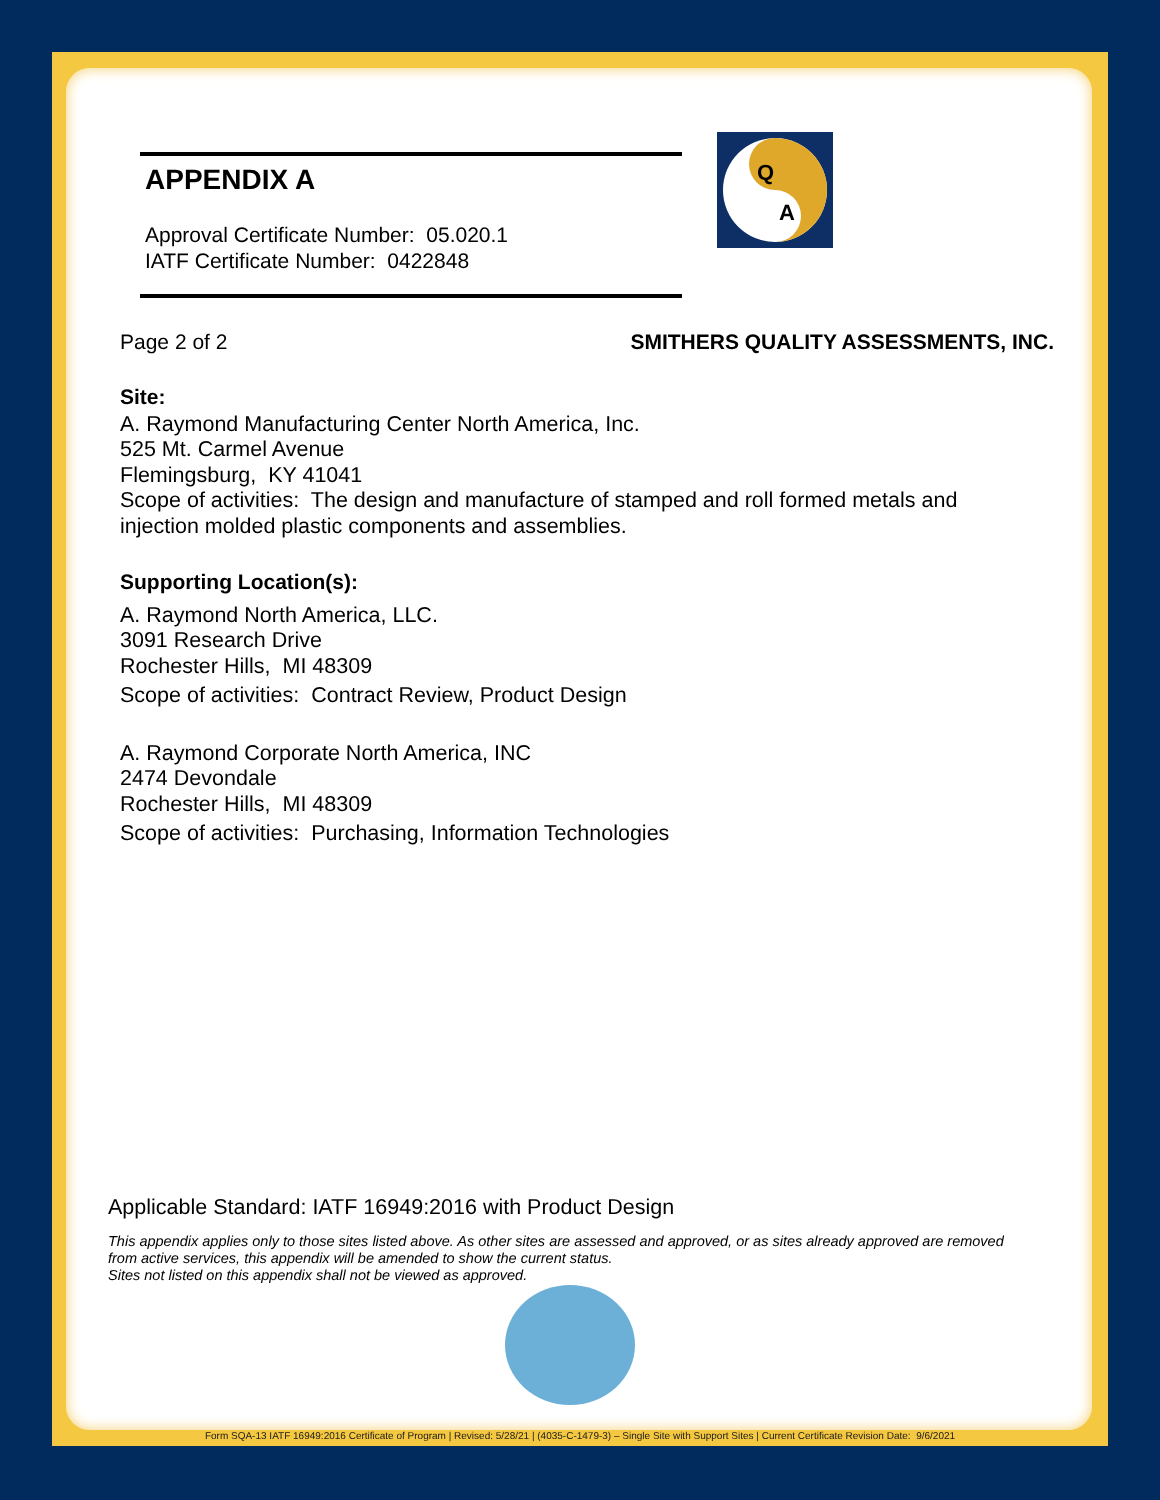Q
A
APPENDIX A
Approval Certificate Number: 05.020.1
IATF Certificate Number: 0422848
Page 2 of 2 SMITHERS QUALITY ASSESSMENTS, INC.
Site:
A. Raymond Manufacturing Center North America, Inc.
525 Mt. Carmel Avenue
Flemingsburg, KY 41041
Scope of activities: The design and manufacture of stamped and roll formed metals and
injection molded plastic components and assemblies.
Supporting Location(s):
A. Raymond North America, LLC.
3091 Research Drive
Rochester Hills, MI 48309
Scope of activities: Contract Review, Product Design
A. Raymond Corporate North America, INC
2474 Devondale
Rochester Hills, MI 48309
Scope of activities: Purchasing, Information Technologies
Applicable Standard: IATF 16949:2016 with Product Design
This appendix applies only to those sites listed above. As other sites are assessed and approved, or as sites already approved are removed from active services, this appendix will be amended to show the current status.
Sites not listed on this appendix shall not be viewed as approved.
Form SQA-13 IATF 16949:2016 Certificate of Program | Revised: 5/28/21 | (4035-C-1479-3) – Single Site with Support Sites | Current Certificate Revision Date: 9/6/2021